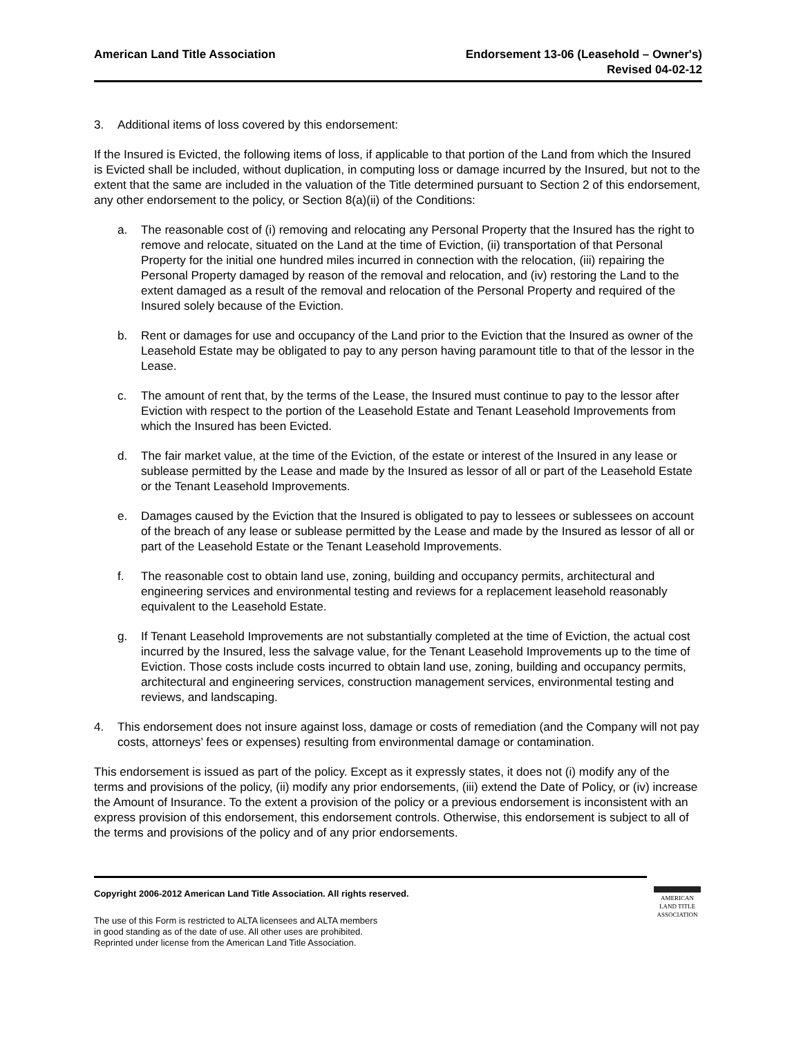American Land Title Association
Endorsement 13-06 (Leasehold – Owner's)
Revised 04-02-12
3. Additional items of loss covered by this endorsement:
If the Insured is Evicted, the following items of loss, if applicable to that portion of the Land from which the Insured is Evicted shall be included, without duplication, in computing loss or damage incurred by the Insured, but not to the extent that the same are included in the valuation of the Title determined pursuant to Section 2 of this endorsement, any other endorsement to the policy, or Section 8(a)(ii) of the Conditions:
a. The reasonable cost of (i) removing and relocating any Personal Property that the Insured has the right to remove and relocate, situated on the Land at the time of Eviction, (ii) transportation of that Personal Property for the initial one hundred miles incurred in connection with the relocation, (iii) repairing the Personal Property damaged by reason of the removal and relocation, and (iv) restoring the Land to the extent damaged as a result of the removal and relocation of the Personal Property and required of the Insured solely because of the Eviction.
b. Rent or damages for use and occupancy of the Land prior to the Eviction that the Insured as owner of the Leasehold Estate may be obligated to pay to any person having paramount title to that of the lessor in the Lease.
c. The amount of rent that, by the terms of the Lease, the Insured must continue to pay to the lessor after Eviction with respect to the portion of the Leasehold Estate and Tenant Leasehold Improvements from which the Insured has been Evicted.
d. The fair market value, at the time of the Eviction, of the estate or interest of the Insured in any lease or sublease permitted by the Lease and made by the Insured as lessor of all or part of the Leasehold Estate or the Tenant Leasehold Improvements.
e. Damages caused by the Eviction that the Insured is obligated to pay to lessees or sublessees on account of the breach of any lease or sublease permitted by the Lease and made by the Insured as lessor of all or part of the Leasehold Estate or the Tenant Leasehold Improvements.
f. The reasonable cost to obtain land use, zoning, building and occupancy permits, architectural and engineering services and environmental testing and reviews for a replacement leasehold reasonably equivalent to the Leasehold Estate.
g. If Tenant Leasehold Improvements are not substantially completed at the time of Eviction, the actual cost incurred by the Insured, less the salvage value, for the Tenant Leasehold Improvements up to the time of Eviction. Those costs include costs incurred to obtain land use, zoning, building and occupancy permits, architectural and engineering services, construction management services, environmental testing and reviews, and landscaping.
4. This endorsement does not insure against loss, damage or costs of remediation (and the Company will not pay costs, attorneys’ fees or expenses) resulting from environmental damage or contamination.
This endorsement is issued as part of the policy. Except as it expressly states, it does not (i) modify any of the terms and provisions of the policy, (ii) modify any prior endorsements, (iii) extend the Date of Policy, or (iv) increase the Amount of Insurance. To the extent a provision of the policy or a previous endorsement is inconsistent with an express provision of this endorsement, this endorsement controls. Otherwise, this endorsement is subject to all of the terms and provisions of the policy and of any prior endorsements.
Copyright 2006-2012 American Land Title Association. All rights reserved.
The use of this Form is restricted to ALTA licensees and ALTA members
in good standing as of the date of use. All other uses are prohibited.
Reprinted under license from the American Land Title Association.
AMERICAN
LAND TITLE
ASSOCIATION